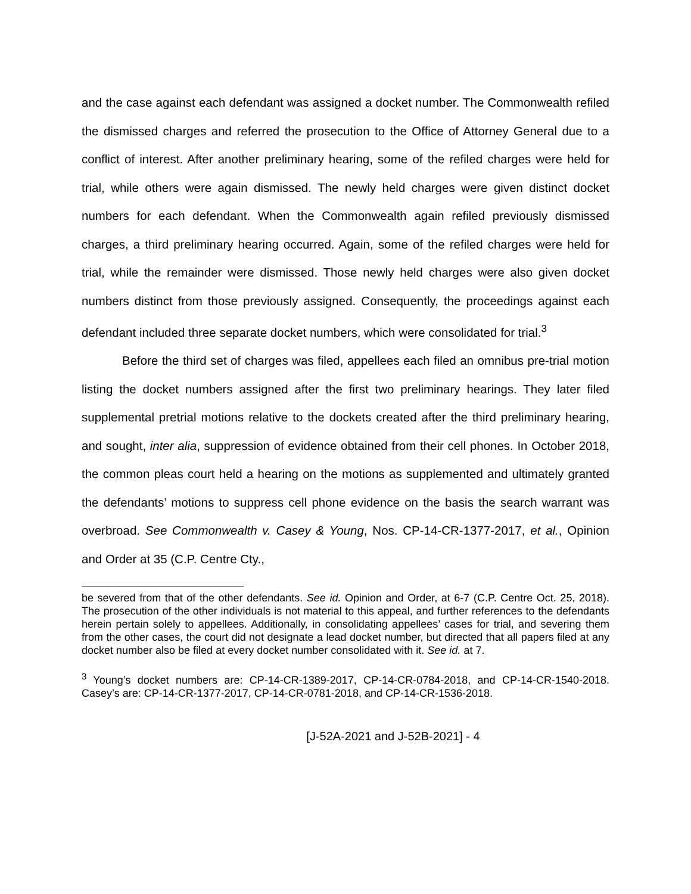and the case against each defendant was assigned a docket number. The Commonwealth refiled the dismissed charges and referred the prosecution to the Office of Attorney General due to a conflict of interest. After another preliminary hearing, some of the refiled charges were held for trial, while others were again dismissed. The newly held charges were given distinct docket numbers for each defendant. When the Commonwealth again refiled previously dismissed charges, a third preliminary hearing occurred. Again, some of the refiled charges were held for trial, while the remainder were dismissed. Those newly held charges were also given docket numbers distinct from those previously assigned. Consequently, the proceedings against each defendant included three separate docket numbers, which were consolidated for trial.<sup>3</sup>
Before the third set of charges was filed, appellees each filed an omnibus pre-trial motion listing the docket numbers assigned after the first two preliminary hearings. They later filed supplemental pretrial motions relative to the dockets created after the third preliminary hearing, and sought, inter alia, suppression of evidence obtained from their cell phones. In October 2018, the common pleas court held a hearing on the motions as supplemented and ultimately granted the defendants’ motions to suppress cell phone evidence on the basis the search warrant was overbroad. See Commonwealth v. Casey & Young, Nos. CP-14-CR-1377-2017, et al., Opinion and Order at 35 (C.P. Centre Cty.,
be severed from that of the other defendants. See id. Opinion and Order, at 6-7 (C.P. Centre Oct. 25, 2018). The prosecution of the other individuals is not material to this appeal, and further references to the defendants herein pertain solely to appellees. Additionally, in consolidating appellees’ cases for trial, and severing them from the other cases, the court did not designate a lead docket number, but directed that all papers filed at any docket number also be filed at every docket number consolidated with it. See id. at 7.
<sup>3</sup> Young’s docket numbers are: CP-14-CR-1389-2017, CP-14-CR-0784-2018, and CP-14-CR-1540-2018. Casey’s are: CP-14-CR-1377-2017, CP-14-CR-0781-2018, and CP-14-CR-1536-2018.
[J-52A-2021 and J-52B-2021] - 4